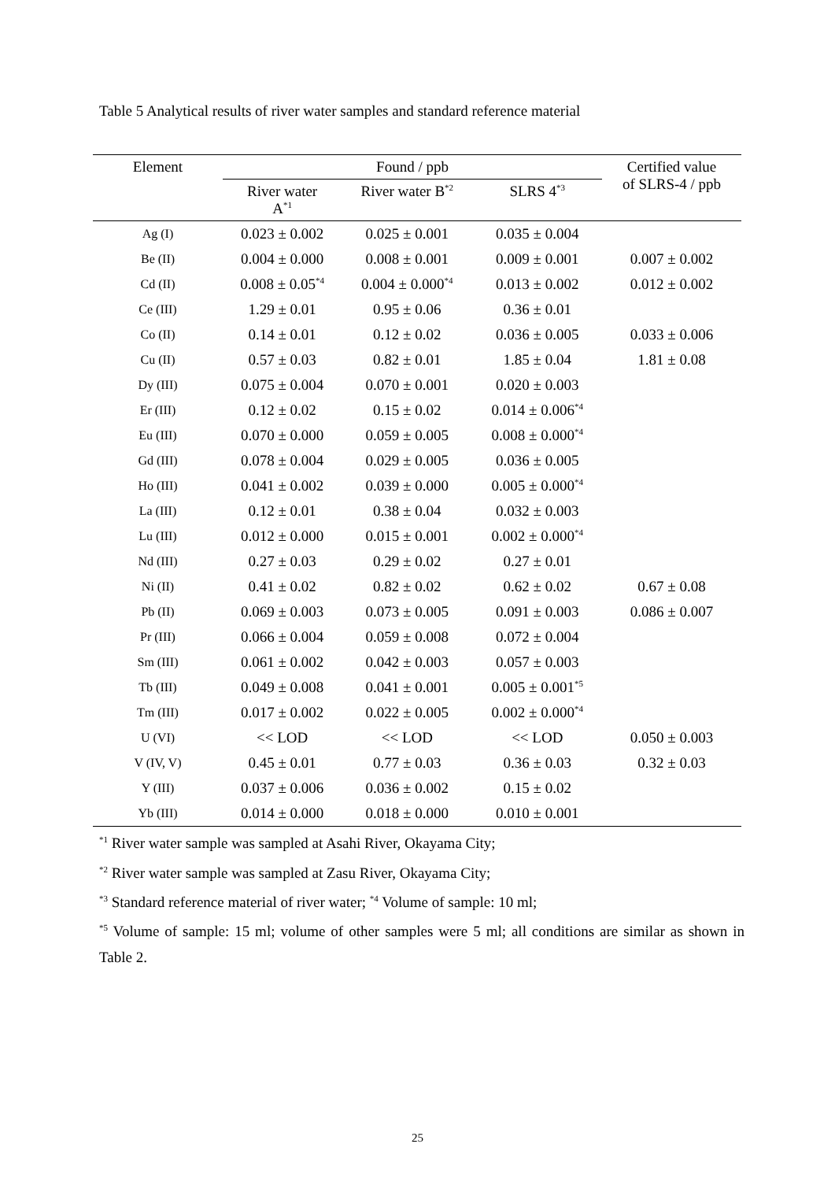Table 5 Analytical results of river water samples and standard reference material
| Element | Found / ppb | | | Certified value of SLRS-4 / ppb |
| --- | --- | --- | --- | --- |
| | River water A<sup>*1</sup> | River water B<sup>*2</sup> | SLRS 4<sup>*3</sup> | |
| Ag (I) | 0.023 ± 0.002 | 0.025 ± 0.001 | 0.035 ± 0.004 | |
| Be (II) | 0.004 ± 0.000 | 0.008 ± 0.001 | 0.009 ± 0.001 | 0.007 ± 0.002 |
| Cd (II) | 0.008 ± 0.05<sup>*4</sup> | 0.004 ± 0.000<sup>*4</sup> | 0.013 ± 0.002 | 0.012 ± 0.002 |
| Ce (III) | 1.29 ± 0.01 | 0.95 ± 0.06 | 0.36 ± 0.01 | |
| Co (II) | 0.14 ± 0.01 | 0.12 ± 0.02 | 0.036 ± 0.005 | 0.033 ± 0.006 |
| Cu (II) | 0.57 ± 0.03 | 0.82 ± 0.01 | 1.85 ± 0.04 | 1.81 ± 0.08 |
| Dy (III) | 0.075 ± 0.004 | 0.070 ± 0.001 | 0.020 ± 0.003 | |
| Er (III) | 0.12 ± 0.02 | 0.15 ± 0.02 | 0.014 ± 0.006<sup>*4</sup> | |
| Eu (III) | 0.070 ± 0.000 | 0.059 ± 0.005 | 0.008 ± 0.000<sup>*4</sup> | |
| Gd (III) | 0.078 ± 0.004 | 0.029 ± 0.005 | 0.036 ± 0.005 | |
| Ho (III) | 0.041 ± 0.002 | 0.039 ± 0.000 | 0.005 ± 0.000<sup>*4</sup> | |
| La (III) | 0.12 ± 0.01 | 0.38 ± 0.04 | 0.032 ± 0.003 | |
| Lu (III) | 0.012 ± 0.000 | 0.015 ± 0.001 | 0.002 ± 0.000<sup>*4</sup> | |
| Nd (III) | 0.27 ± 0.03 | 0.29 ± 0.02 | 0.27 ± 0.01 | |
| Ni (II) | 0.41 ± 0.02 | 0.82 ± 0.02 | 0.62 ± 0.02 | 0.67 ± 0.08 |
| Pb (II) | 0.069 ± 0.003 | 0.073 ± 0.005 | 0.091 ± 0.003 | 0.086 ± 0.007 |
| Pr (III) | 0.066 ± 0.004 | 0.059 ± 0.008 | 0.072 ± 0.004 | |
| Sm (III) | 0.061 ± 0.002 | 0.042 ± 0.003 | 0.057 ± 0.003 | |
| Tb (III) | 0.049 ± 0.008 | 0.041 ± 0.001 | 0.005 ± 0.001<sup>*5</sup> | |
| Tm (III) | 0.017 ± 0.002 | 0.022 ± 0.005 | 0.002 ± 0.000<sup>*4</sup> | |
| U (VI) | << LOD | << LOD | << LOD | 0.050 ± 0.003 |
| V (IV, V) | 0.45 ± 0.01 | 0.77 ± 0.03 | 0.36 ± 0.03 | 0.32 ± 0.03 |
| Y (III) | 0.037 ± 0.006 | 0.036 ± 0.002 | 0.15 ± 0.02 | |
| Yb (III) | 0.014 ± 0.000 | 0.018 ± 0.000 | 0.010 ± 0.001 | |
<sup>*1</sup> River water sample was sampled at Asahi River, Okayama City;
<sup>*2</sup> River water sample was sampled at Zasu River, Okayama City;
<sup>*3</sup> Standard reference material of river water; <sup>*4</sup> Volume of sample: 10 ml;
<sup>*5</sup> Volume of sample: 15 ml; volume of other samples were 5 ml; all conditions are similar as shown in Table 2.
25